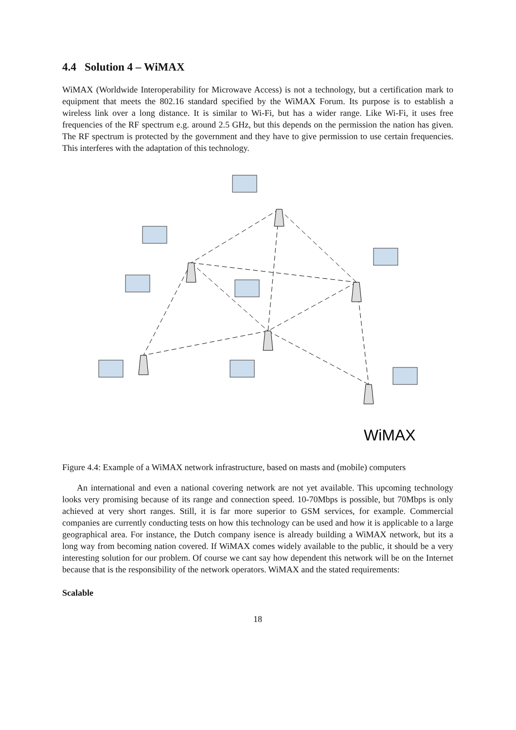4.4 Solution 4 – WiMAX
WiMAX (Worldwide Interoperability for Microwave Access) is not a technology, but a certification mark to equipment that meets the 802.16 standard specified by the WiMAX Forum. Its purpose is to establish a wireless link over a long distance. It is similar to Wi-Fi, but has a wider range. Like Wi-Fi, it uses free frequencies of the RF spectrum e.g. around 2.5 GHz, but this depends on the permission the nation has given. The RF spectrum is protected by the government and they have to give permission to use certain frequencies. This interferes with the adaptation of this technology.
WiMAX
Figure 4.4: Example of a WiMAX network infrastructure, based on masts and (mobile) computers
An international and even a national covering network are not yet available. This upcoming technology looks very promising because of its range and connection speed. 10-70Mbps is possible, but 70Mbps is only achieved at very short ranges. Still, it is far more superior to GSM services, for example. Commercial companies are currently conducting tests on how this technology can be used and how it is applicable to a large geographical area. For instance, the Dutch company isence is already building a WiMAX network, but its a long way from becoming nation covered. If WiMAX comes widely available to the public, it should be a very interesting solution for our problem. Of course we cant say how dependent this network will be on the Internet because that is the responsibility of the network operators. WiMAX and the stated requirements:
Scalable
18